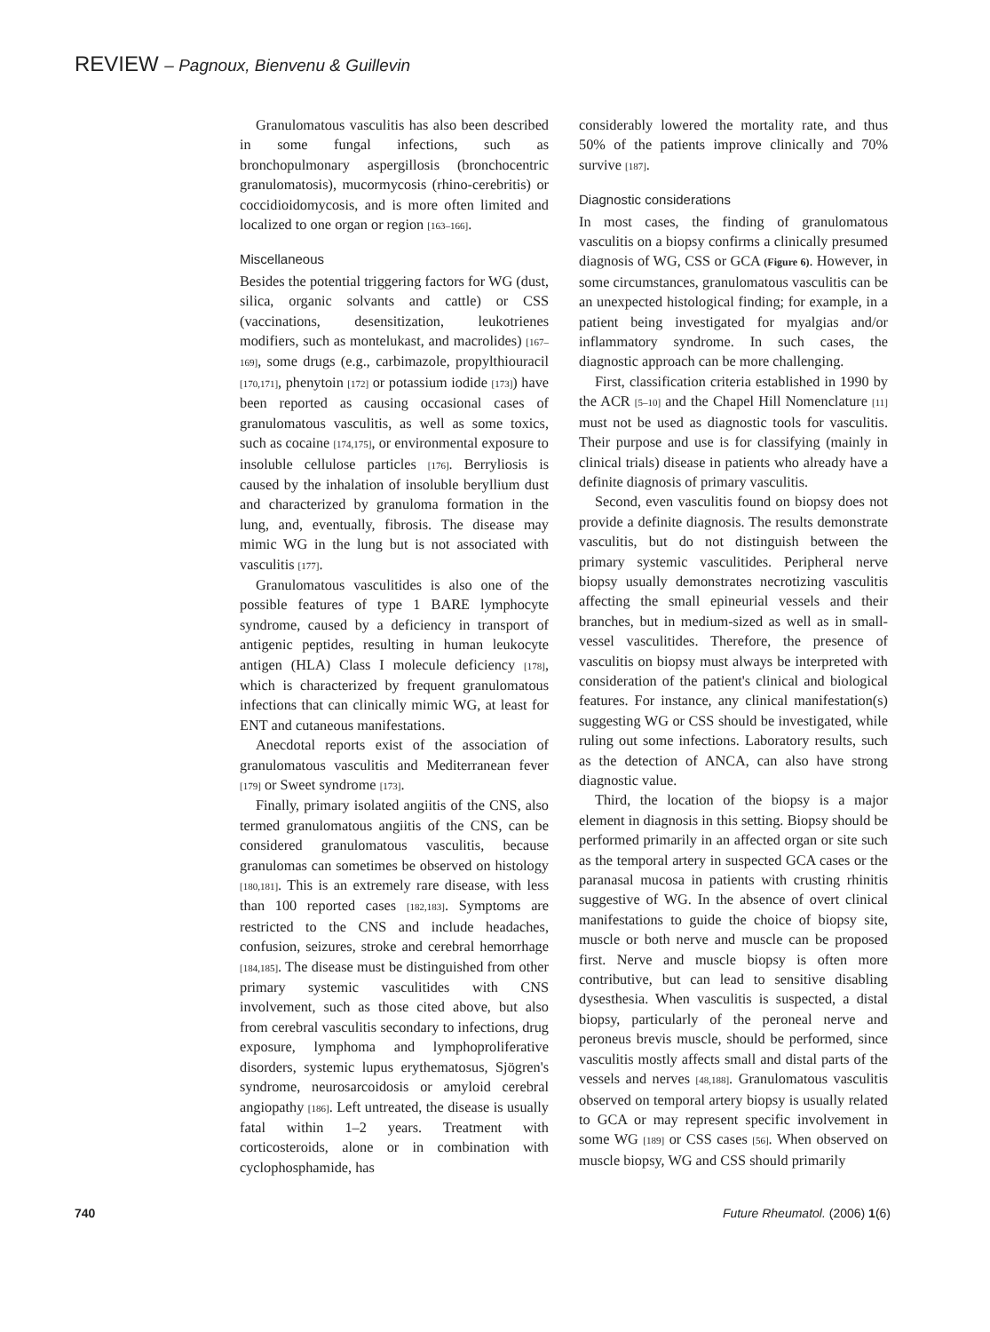REVIEW – Pagnoux, Bienvenu & Guillevin
Granulomatous vasculitis has also been described in some fungal infections, such as bronchopulmonary aspergillosis (bronchocentric granulomatosis), mucormycosis (rhino-cerebritis) or coccidioidomycosis, and is more often limited and localized to one organ or region [163–166].
Miscellaneous
Besides the potential triggering factors for WG (dust, silica, organic solvants and cattle) or CSS (vaccinations, desensitization, leukotrienes modifiers, such as montelukast, and macrolides) [167–169], some drugs (e.g., carbimazole, propylthiouracil [170,171], phenytoin [172] or potassium iodide [173]) have been reported as causing occasional cases of granulomatous vasculitis, as well as some toxics, such as cocaine [174,175], or environmental exposure to insoluble cellulose particles [176]. Berryliosis is caused by the inhalation of insoluble beryllium dust and characterized by granuloma formation in the lung, and, eventually, fibrosis. The disease may mimic WG in the lung but is not associated with vasculitis [177].
Granulomatous vasculitides is also one of the possible features of type 1 BARE lymphocyte syndrome, caused by a deficiency in transport of antigenic peptides, resulting in human leukocyte antigen (HLA) Class I molecule deficiency [178], which is characterized by frequent granulomatous infections that can clinically mimic WG, at least for ENT and cutaneous manifestations.
Anecdotal reports exist of the association of granulomatous vasculitis and Mediterranean fever [179] or Sweet syndrome [173].
Finally, primary isolated angiitis of the CNS, also termed granulomatous angiitis of the CNS, can be considered granulomatous vasculitis, because granulomas can sometimes be observed on histology [180,181]. This is an extremely rare disease, with less than 100 reported cases [182,183]. Symptoms are restricted to the CNS and include headaches, confusion, seizures, stroke and cerebral hemorrhage [184,185]. The disease must be distinguished from other primary systemic vasculitides with CNS involvement, such as those cited above, but also from cerebral vasculitis secondary to infections, drug exposure, lymphoma and lymphoproliferative disorders, systemic lupus erythematosus, Sjögren's syndrome, neurosarcoidosis or amyloid cerebral angiopathy [186]. Left untreated, the disease is usually fatal within 1–2 years. Treatment with corticosteroids, alone or in combination with cyclophosphamide, has
considerably lowered the mortality rate, and thus 50% of the patients improve clinically and 70% survive [187].
Diagnostic considerations
In most cases, the finding of granulomatous vasculitis on a biopsy confirms a clinically presumed diagnosis of WG, CSS or GCA (Figure 6). However, in some circumstances, granulomatous vasculitis can be an unexpected histological finding; for example, in a patient being investigated for myalgias and/or inflammatory syndrome. In such cases, the diagnostic approach can be more challenging.
First, classification criteria established in 1990 by the ACR [5–10] and the Chapel Hill Nomenclature [11] must not be used as diagnostic tools for vasculitis. Their purpose and use is for classifying (mainly in clinical trials) disease in patients who already have a definite diagnosis of primary vasculitis.
Second, even vasculitis found on biopsy does not provide a definite diagnosis. The results demonstrate vasculitis, but do not distinguish between the primary systemic vasculitides. Peripheral nerve biopsy usually demonstrates necrotizing vasculitis affecting the small epineurial vessels and their branches, but in medium-sized as well as in small-vessel vasculitides. Therefore, the presence of vasculitis on biopsy must always be interpreted with consideration of the patient's clinical and biological features. For instance, any clinical manifestation(s) suggesting WG or CSS should be investigated, while ruling out some infections. Laboratory results, such as the detection of ANCA, can also have strong diagnostic value.
Third, the location of the biopsy is a major element in diagnosis in this setting. Biopsy should be performed primarily in an affected organ or site such as the temporal artery in suspected GCA cases or the paranasal mucosa in patients with crusting rhinitis suggestive of WG. In the absence of overt clinical manifestations to guide the choice of biopsy site, muscle or both nerve and muscle can be proposed first. Nerve and muscle biopsy is often more contributive, but can lead to sensitive disabling dysesthesia. When vasculitis is suspected, a distal biopsy, particularly of the peroneal nerve and peroneus brevis muscle, should be performed, since vasculitis mostly affects small and distal parts of the vessels and nerves [48,188]. Granulomatous vasculitis observed on temporal artery biopsy is usually related to GCA or may represent specific involvement in some WG [189] or CSS cases [56]. When observed on muscle biopsy, WG and CSS should primarily
740 Future Rheumatol. (2006) 1(6)